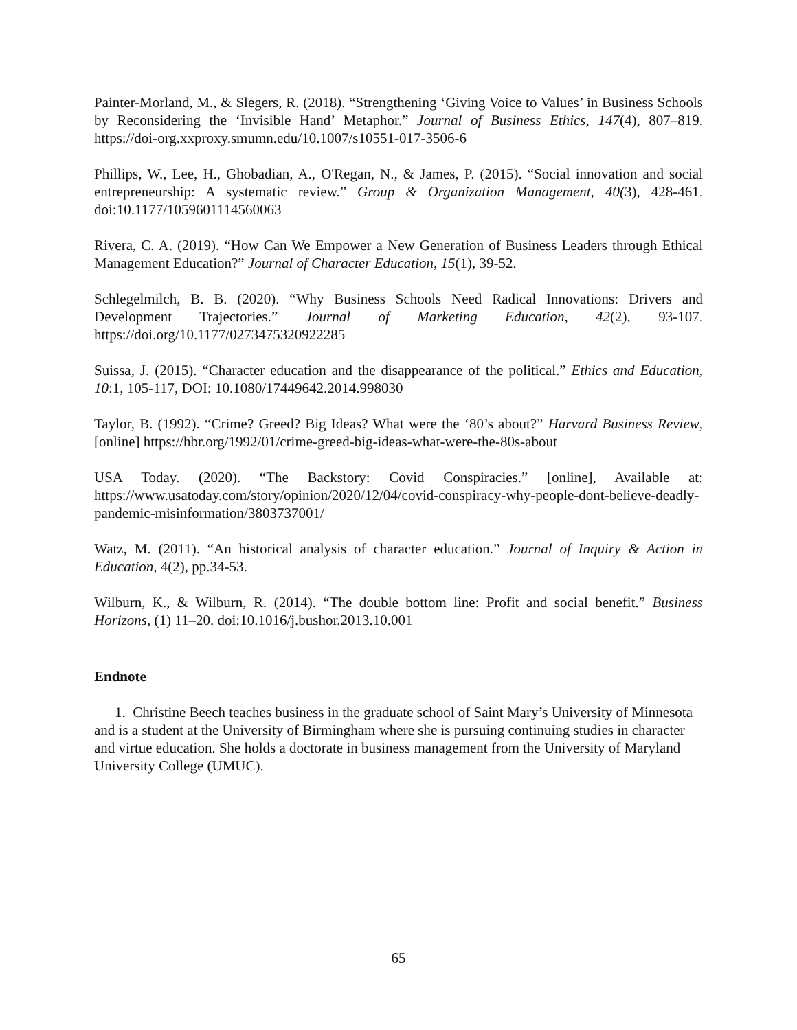Painter-Morland, M., & Slegers, R. (2018). “Strengthening ‘Giving Voice to Values’ in Business Schools by Reconsidering the ‘Invisible Hand’ Metaphor.” Journal of Business Ethics, 147(4), 807–819. https://doi-org.xxproxy.smumn.edu/10.1007/s10551-017-3506-6
Phillips, W., Lee, H., Ghobadian, A., O'Regan, N., & James, P. (2015). “Social innovation and social entrepreneurship: A systematic review.” Group & Organization Management, 40(3), 428-461. doi:10.1177/1059601114560063
Rivera, C. A. (2019). “How Can We Empower a New Generation of Business Leaders through Ethical Management Education?” Journal of Character Education, 15(1), 39-52.
Schlegelmilch, B. B. (2020). “Why Business Schools Need Radical Innovations: Drivers and Development Trajectories.” Journal of Marketing Education, 42(2), 93-107. https://doi.org/10.1177/0273475320922285
Suissa, J. (2015). “Character education and the disappearance of the political.” Ethics and Education, 10:1, 105-117, DOI: 10.1080/17449642.2014.998030
Taylor, B. (1992). “Crime? Greed? Big Ideas? What were the ‘80’s about?” Harvard Business Review, [online] https://hbr.org/1992/01/crime-greed-big-ideas-what-were-the-80s-about
USA Today. (2020). “The Backstory: Covid Conspiracies.” [online], Available at: https://www.usatoday.com/story/opinion/2020/12/04/covid-conspiracy-why-people-dont-believe-deadly-pandemic-misinformation/3803737001/
Watz, M. (2011). “An historical analysis of character education.” Journal of Inquiry & Action in Education, 4(2), pp.34-53.
Wilburn, K., & Wilburn, R. (2014). “The double bottom line: Profit and social benefit.” Business Horizons, (1) 11–20. doi:10.1016/j.bushor.2013.10.001
Endnote
1. Christine Beech teaches business in the graduate school of Saint Mary’s University of Minnesota and is a student at the University of Birmingham where she is pursuing continuing studies in character and virtue education. She holds a doctorate in business management from the University of Maryland University College (UMUC).
65